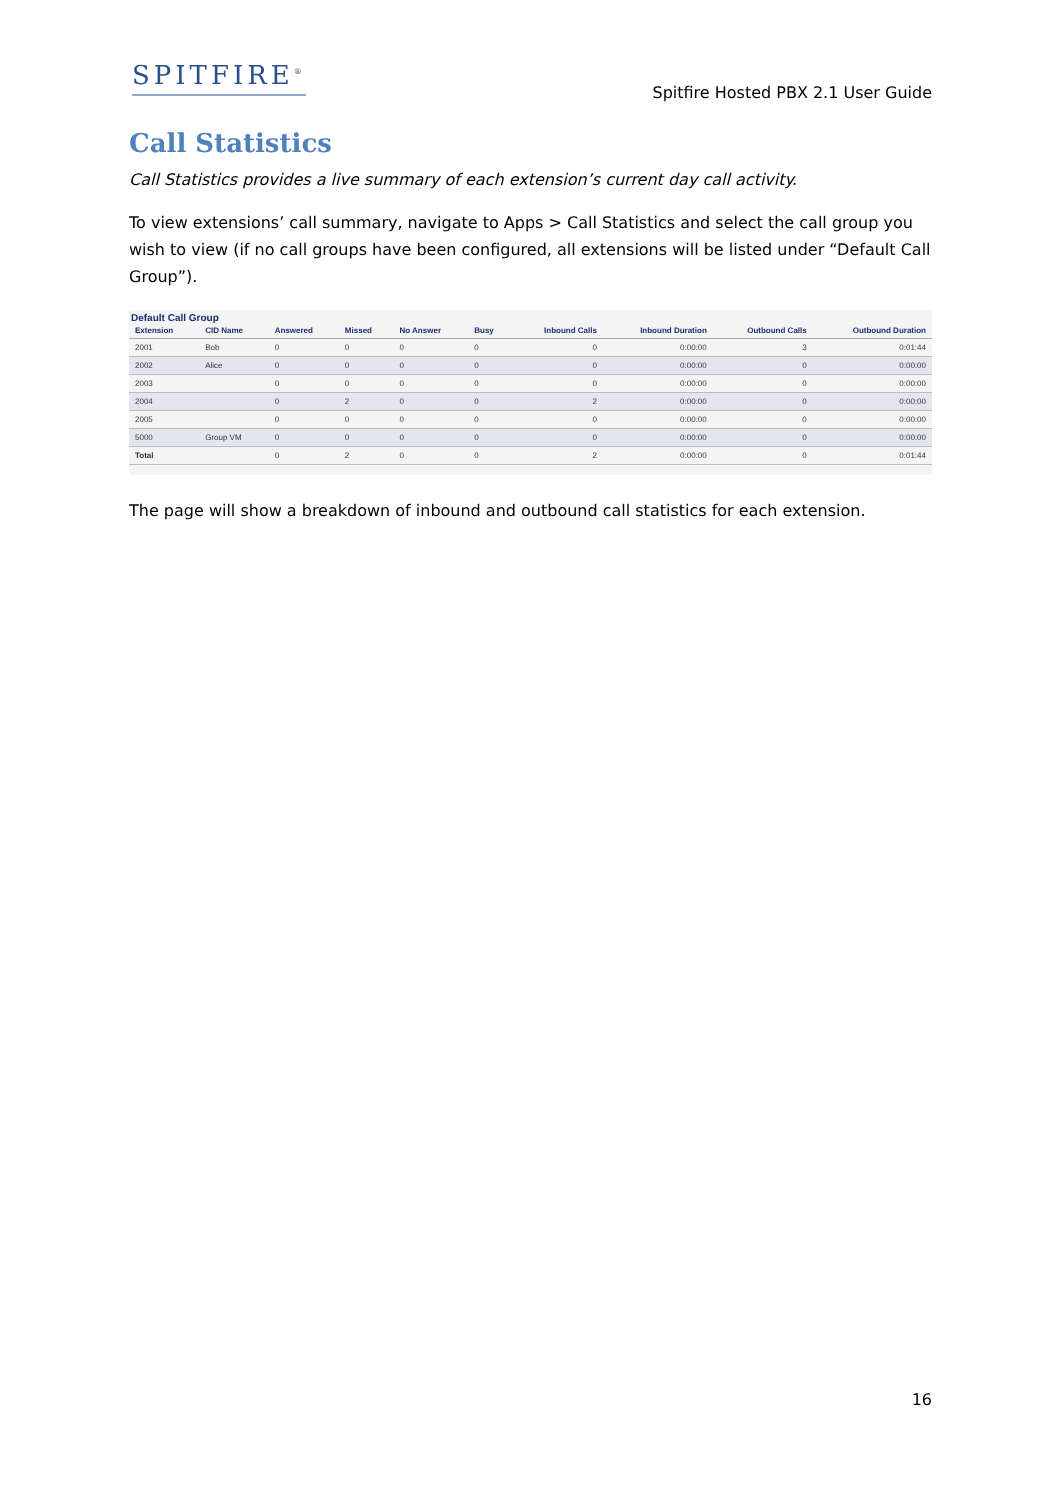SPITFIRE<sup>®</sup>
Spitfire Hosted PBX 2.1 User Guide
Call Statistics
Call Statistics provides a live summary of each extension’s current day call activity.
To view extensions’ call summary, navigate to Apps > Call Statistics and select the call group you wish to view (if no call groups have been configured, all extensions will be listed under “Default Call Group”).
Default Call Group
| Extension | CID Name | Answered | Missed | No Answer | Busy | Inbound Calls | Inbound Duration | Outbound Calls | Outbound Duration |
| --- | --- | --- | --- | --- | --- | --- | --- | --- | --- |
| 2001 | Bob | 0 | 0 | 0 | 0 | 0 | 0:00:00 | 3 | 0:01:44 |
| 2002 | Alice | 0 | 0 | 0 | 0 | 0 | 0:00:00 | 0 | 0:00:00 |
| 2003 | | 0 | 0 | 0 | 0 | 0 | 0:00:00 | 0 | 0:00:00 |
| 2004 | | 0 | 2 | 0 | 0 | 2 | 0:00:00 | 0 | 0:00:00 |
| 2005 | | 0 | 0 | 0 | 0 | 0 | 0:00:00 | 0 | 0:00:00 |
| 5000 | Group VM | 0 | 0 | 0 | 0 | 0 | 0:00:00 | 0 | 0:00:00 |
| Total | | 0 | 2 | 0 | 0 | 2 | 0:00:00 | 0 | 0:01:44 |
The page will show a breakdown of inbound and outbound call statistics for each extension.
16